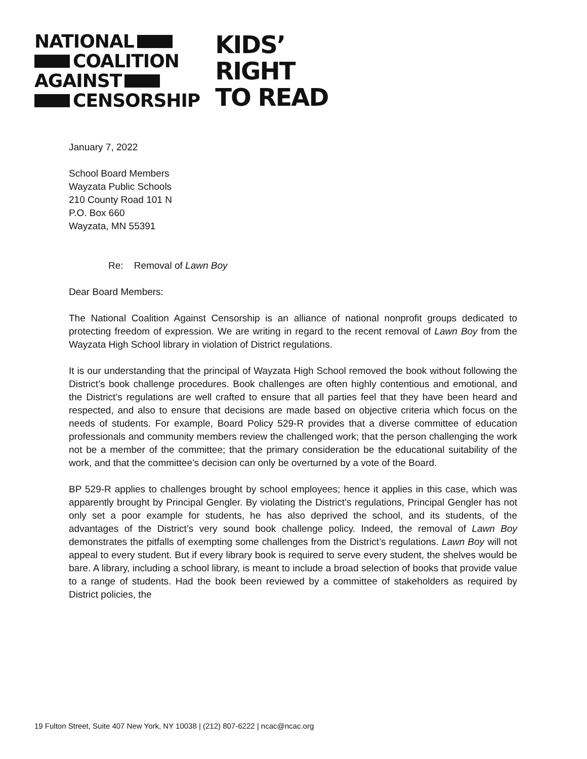NATIONAL
COALITION
AGAINST
CENSORSHIP
KIDS’
RIGHT
TO READ
January 7, 2022
School Board Members
Wayzata Public Schools
210 County Road 101 N
P.O. Box 660
Wayzata, MN 55391
Re: Removal of Lawn Boy
Dear Board Members:
The National Coalition Against Censorship is an alliance of national nonprofit groups dedicated to protecting freedom of expression. We are writing in regard to the recent removal of Lawn Boy from the Wayzata High School library in violation of District regulations.
It is our understanding that the principal of Wayzata High School removed the book without following the District’s book challenge procedures. Book challenges are often highly contentious and emotional, and the District’s regulations are well crafted to ensure that all parties feel that they have been heard and respected, and also to ensure that decisions are made based on objective criteria which focus on the needs of students. For example, Board Policy 529-R provides that a diverse committee of education professionals and community members review the challenged work; that the person challenging the work not be a member of the committee; that the primary consideration be the educational suitability of the work, and that the committee’s decision can only be overturned by a vote of the Board.
BP 529-R applies to challenges brought by school employees; hence it applies in this case, which was apparently brought by Principal Gengler. By violating the District’s regulations, Principal Gengler has not only set a poor example for students, he has also deprived the school, and its students, of the advantages of the District’s very sound book challenge policy. Indeed, the removal of Lawn Boy demonstrates the pitfalls of exempting some challenges from the District’s regulations. Lawn Boy will not appeal to every student. But if every library book is required to serve every student, the shelves would be bare. A library, including a school library, is meant to include a broad selection of books that provide value to a range of students. Had the book been reviewed by a committee of stakeholders as required by District policies, the
19 Fulton Street, Suite 407 New York, NY 10038 | (212) 807-6222 | ncac@ncac.org